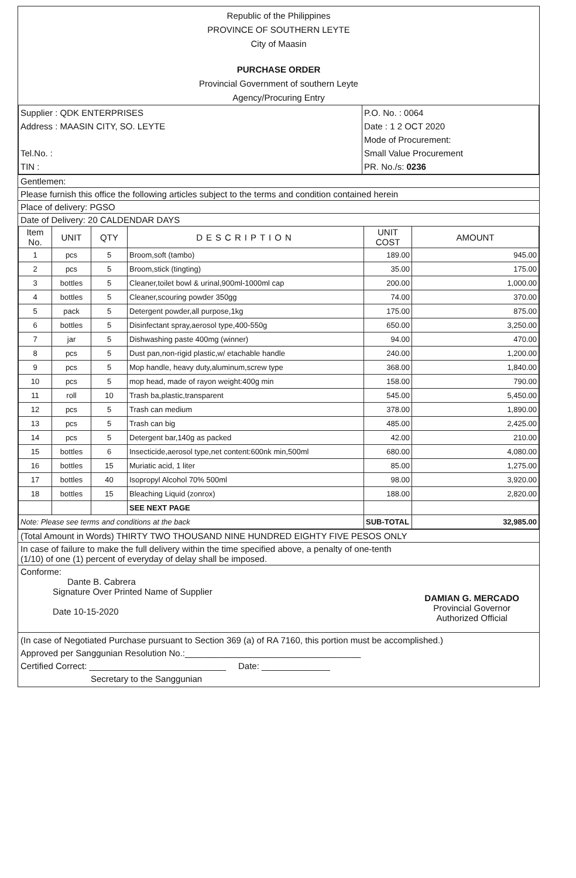Republic of the Philippines
PROVINCE OF SOUTHERN LEYTE
City of Maasin
PURCHASE ORDER
Provincial Government of southern Leyte
Agency/Procuring Entry
| Supplier : QDK ENTERPRISES Address : MAASIN CITY, SO. LEYTE Tel.No. : TIN : | P.O. No. : 0064 Date : 1 2 OCT 2020 Mode of Procurement: Small Value Procurement PR. No./s: 0236 |
Gentlemen:
Please furnish this office the following articles subject to the terms and condition contained herein
Place of delivery: PGSO
Date of Delivery: 20 CALDENDAR DAYS
| Item No. | UNIT | QTY | DESCRIPTION | UNIT COST | AMOUNT |
| --- | --- | --- | --- | --- | --- |
| 1 | pcs | 5 | Broom,soft (tambo) | 189.00 | 945.00 |
| 2 | pcs | 5 | Broom,stick (tingting) | 35.00 | 175.00 |
| 3 | bottles | 5 | Cleaner,toilet bowl & urinal,900ml-1000ml cap | 200.00 | 1,000.00 |
| 4 | bottles | 5 | Cleaner,scouring powder 350gg | 74.00 | 370.00 |
| 5 | pack | 5 | Detergent powder,all purpose,1kg | 175.00 | 875.00 |
| 6 | bottles | 5 | Disinfectant spray,aerosol type,400-550g | 650.00 | 3,250.00 |
| 7 | jar | 5 | Dishwashing paste 400mg (winner) | 94.00 | 470.00 |
| 8 | pcs | 5 | Dust pan,non-rigid plastic,w/ etachable handle | 240.00 | 1,200.00 |
| 9 | pcs | 5 | Mop handle, heavy duty,aluminum,screw type | 368.00 | 1,840.00 |
| 10 | pcs | 5 | mop head, made of rayon weight:400g min | 158.00 | 790.00 |
| 11 | roll | 10 | Trash ba,plastic,transparent | 545.00 | 5,450.00 |
| 12 | pcs | 5 | Trash can medium | 378.00 | 1,890.00 |
| 13 | pcs | 5 | Trash can big | 485.00 | 2,425.00 |
| 14 | pcs | 5 | Detergent bar,140g as packed | 42.00 | 210.00 |
| 15 | bottles | 6 | Insecticide,aerosol type,net content:600nk min,500ml | 680.00 | 4,080.00 |
| 16 | bottles | 15 | Muriatic acid, 1 liter | 85.00 | 1,275.00 |
| 17 | bottles | 40 | Isopropyl Alcohol 70% 500ml | 98.00 | 3,920.00 |
| 18 | bottles | 15 | Bleaching Liquid (zonrox) | 188.00 | 2,820.00 |
| | | | SEE NEXT PAGE | | |
| Note: Please see terms and conditions at the back | | | | SUB-TOTAL | 32,985.00 |
(Total Amount in Words) THIRTY TWO THOUSAND NINE HUNDRED EIGHTY FIVE PESOS ONLY
In case of failure to make the full delivery within the time specified above, a penalty of one-tenth
(1/10) of one (1) percent of everyday of delay shall be imposed.
Conforme:
Dante B. Cabrera
Signature Over Printed Name of Supplier
Date 10-15-2020
DAMIAN G. MERCADO
Provincial Governor
Authorized Official
(In case of Negotiated Purchase pursuant to Section 369 (a) of RA 7160, this portion must be accomplished.)
Approved per Sanggunian Resolution No.:____________________________________
Certified Correct: ____________________________ Date: ______________
Secretary to the Sanggunian